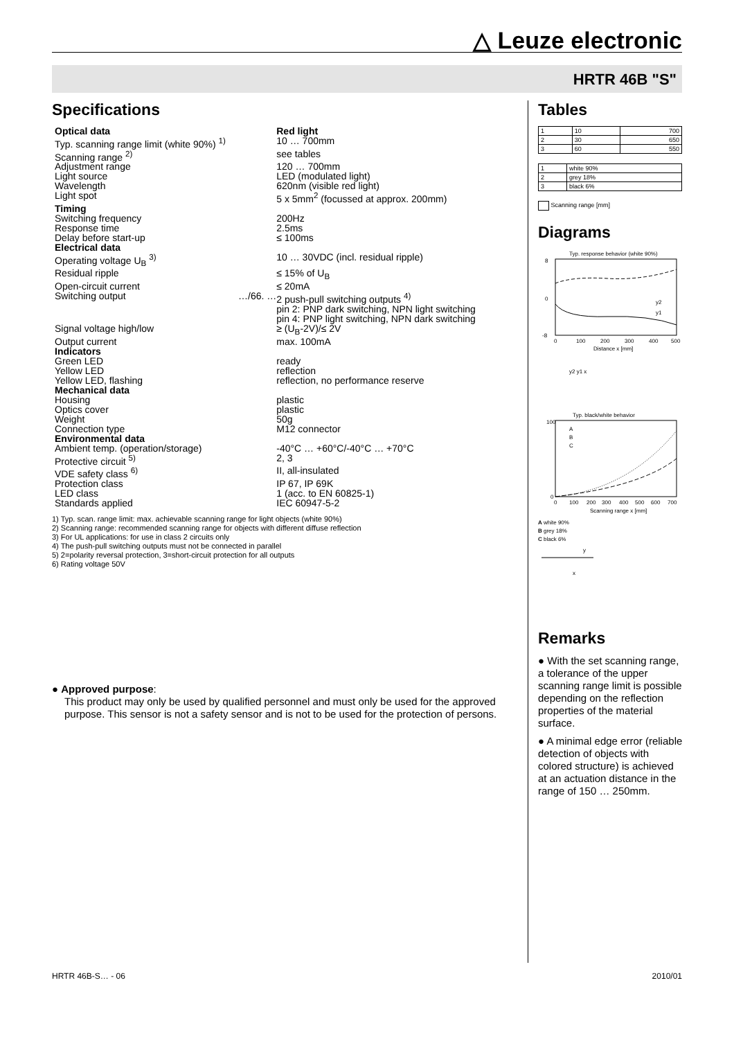△ Leuze electronic
HRTR 46B "S"
Specifications
| Optical data | | Red light |
| Typ. scanning range limit (white 90%) <sup>1)</sup> | | 10 … 700mm |
| Scanning range <sup>2)</sup> | | see tables |
| Adjustment range | | 120 … 700mm |
| Light source | | LED (modulated light) |
| Wavelength | | 620nm (visible red light) |
| Light spot | | 5 x 5mm<sup>2</sup> (focussed at approx. 200mm) |
| Timing | | |
| Switching frequency | | 200Hz |
| Response time | | 2.5ms |
| Delay before start-up | | ≤ 100ms |
| Electrical data | | |
| Operating voltage U<sub>B</sub> <sup>3)</sup> | | 10 … 30VDC (incl. residual ripple) |
| Residual ripple | | ≤ 15% of U<sub>B</sub> |
| Open-circuit current | | ≤ 20mA |
| Switching output | …/66. … | 2 push-pull switching outputs <sup>4)</sup> pin 2: PNP dark switching, NPN light switching pin 4: PNP light switching, NPN dark switching |
| Signal voltage high/low | | ≥ (U<sub>B</sub>-2V)/≤ 2V |
| Output current | | max. 100mA |
| Indicators | | |
| Green LED | | ready |
| Yellow LED | | reflection |
| Yellow LED, flashing | | reflection, no performance reserve |
| Mechanical data | | |
| Housing | | plastic |
| Optics cover | | plastic |
| Weight | | 50g |
| Connection type | | M12 connector |
| Environmental data | | |
| Ambient temp. (operation/storage) | | -40°C … +60°C/-40°C … +70°C |
| Protective circuit <sup>5)</sup> | | 2, 3 |
| VDE safety class <sup>6)</sup> | | II, all-insulated |
| Protection class | | IP 67, IP 69K |
| LED class | | 1 (acc. to EN 60825-1) |
| Standards applied | | IEC 60947-5-2 |
1) Typ. scan. range limit: max. achievable scanning range for light objects (white 90%)
2) Scanning range: recommended scanning range for objects with different diffuse reflection
3) For UL applications: for use in class 2 circuits only
4) The push-pull switching outputs must not be connected in parallel
5) 2=polarity reversal protection, 3=short-circuit protection for all outputs
6) Rating voltage 50V
● Approved purpose:
This product may only be used by qualified personnel and must only be used for the approved purpose. This sensor is not a safety sensor and is not to be used for the protection of persons.
Tables
| 1 | 10 | 700 |
| 2 | 30 | 650 |
| 3 | 60 | 550 |
| 1 | white 90% |
| 2 | grey 18% |
| 3 | black 6% |
Scanning range [mm]
Diagrams
Typ. response behavior (white 90%)
8
0
-8
0
100
200
300
400
500
Distance x [mm]
y2
y1
y2 y1 x
Typ. black/white behavior
A
B
C
100
0
0
100
200
300
400
500
600
700
Scanning range x [mm]
A white 90%
B grey 18%
C black 6%
y
x
Remarks
● With the set scanning range, a tolerance of the upper scanning range limit is possible depending on the reflection properties of the material surface.
● A minimal edge error (reliable detection of objects with colored structure) is achieved at an actuation distance in the range of 150 … 250mm.
HRTR 46B-S… - 06 2010/01